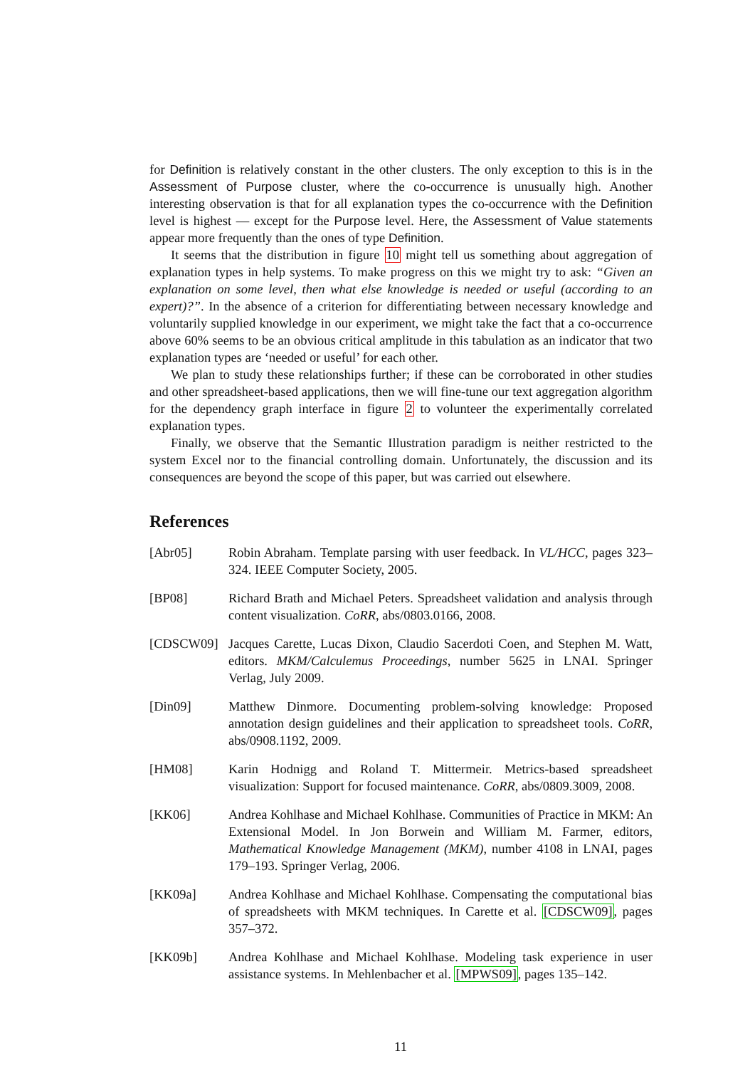for Definition is relatively constant in the other clusters. The only exception to this is in the Assessment of Purpose cluster, where the co-occurrence is unusually high. Another interesting observation is that for all explanation types the co-occurrence with the Definition level is highest — except for the Purpose level. Here, the Assessment of Value statements appear more frequently than the ones of type Definition.
It seems that the distribution in figure 10 might tell us something about aggregation of explanation types in help systems. To make progress on this we might try to ask: “Given an explanation on some level, then what else knowledge is needed or useful (according to an expert)?”. In the absence of a criterion for differentiating between necessary knowledge and voluntarily supplied knowledge in our experiment, we might take the fact that a co-occurrence above 60% seems to be an obvious critical amplitude in this tabulation as an indicator that two explanation types are ‘needed or useful’ for each other.
We plan to study these relationships further; if these can be corroborated in other studies and other spreadsheet-based applications, then we will fine-tune our text aggregation algorithm for the dependency graph interface in figure 2 to volunteer the experimentally correlated explanation types.
Finally, we observe that the Semantic Illustration paradigm is neither restricted to the system Excel nor to the financial controlling domain. Unfortunately, the discussion and its consequences are beyond the scope of this paper, but was carried out elsewhere.
References
[Abr05] Robin Abraham. Template parsing with user feedback. In VL/HCC, pages 323–324. IEEE Computer Society, 2005.
[BP08] Richard Brath and Michael Peters. Spreadsheet validation and analysis through content visualization. CoRR, abs/0803.0166, 2008.
[CDSCW09] Jacques Carette, Lucas Dixon, Claudio Sacerdoti Coen, and Stephen M. Watt, editors. MKM/Calculemus Proceedings, number 5625 in LNAI. Springer Verlag, July 2009.
[Din09] Matthew Dinmore. Documenting problem-solving knowledge: Proposed annotation design guidelines and their application to spreadsheet tools. CoRR, abs/0908.1192, 2009.
[HM08] Karin Hodnigg and Roland T. Mittermeir. Metrics-based spreadsheet visualization: Support for focused maintenance. CoRR, abs/0809.3009, 2008.
[KK06] Andrea Kohlhase and Michael Kohlhase. Communities of Practice in MKM: An Extensional Model. In Jon Borwein and William M. Farmer, editors, Mathematical Knowledge Management (MKM), number 4108 in LNAI, pages 179–193. Springer Verlag, 2006.
[KK09a] Andrea Kohlhase and Michael Kohlhase. Compensating the computational bias of spreadsheets with MKM techniques. In Carette et al. [CDSCW09], pages 357–372.
[KK09b] Andrea Kohlhase and Michael Kohlhase. Modeling task experience in user assistance systems. In Mehlenbacher et al. [MPWS09], pages 135–142.
11